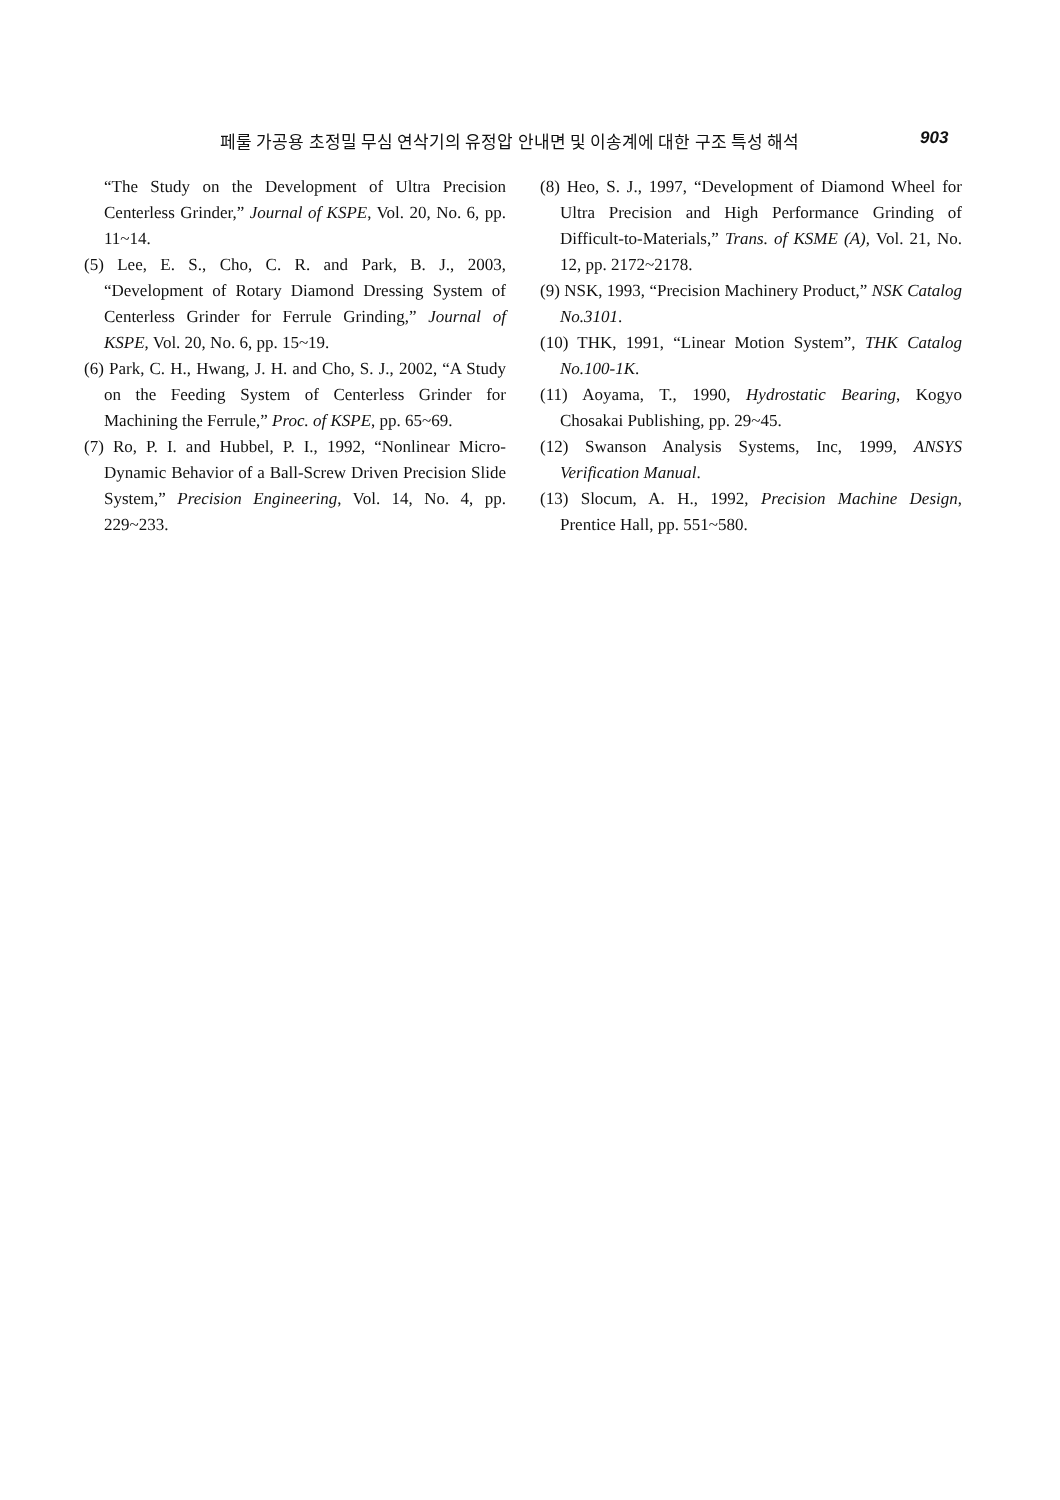페룰 가공용 초정밀 무심 연삭기의 유정압 안내면 및 이송계에 대한 구조 특성 해석 903
“The Study on the Development of Ultra Precision Centerless Grinder,” Journal of KSPE, Vol. 20, No. 6, pp. 11~14.
(5) Lee, E. S., Cho, C. R. and Park, B. J., 2003, “Development of Rotary Diamond Dressing System of Centerless Grinder for Ferrule Grinding,” Journal of KSPE, Vol. 20, No. 6, pp. 15~19.
(6) Park, C. H., Hwang, J. H. and Cho, S. J., 2002, “A Study on the Feeding System of Centerless Grinder for Machining the Ferrule,” Proc. of KSPE, pp. 65~69.
(7) Ro, P. I. and Hubbel, P. I., 1992, “Nonlinear Micro-Dynamic Behavior of a Ball-Screw Driven Precision Slide System,” Precision Engineering, Vol. 14, No. 4, pp. 229~233.
(8) Heo, S. J., 1997, “Development of Diamond Wheel for Ultra Precision and High Performance Grinding of Difficult-to-Materials,” Trans. of KSME (A), Vol. 21, No. 12, pp. 2172~2178.
(9) NSK, 1993, “Precision Machinery Product,” NSK Catalog No.3101.
(10) THK, 1991, “Linear Motion System”, THK Catalog No.100-1K.
(11) Aoyama, T., 1990, Hydrostatic Bearing, Kogyo Chosakai Publishing, pp. 29~45.
(12) Swanson Analysis Systems, Inc, 1999, ANSYS Verification Manual.
(13) Slocum, A. H., 1992, Precision Machine Design, Prentice Hall, pp. 551~580.